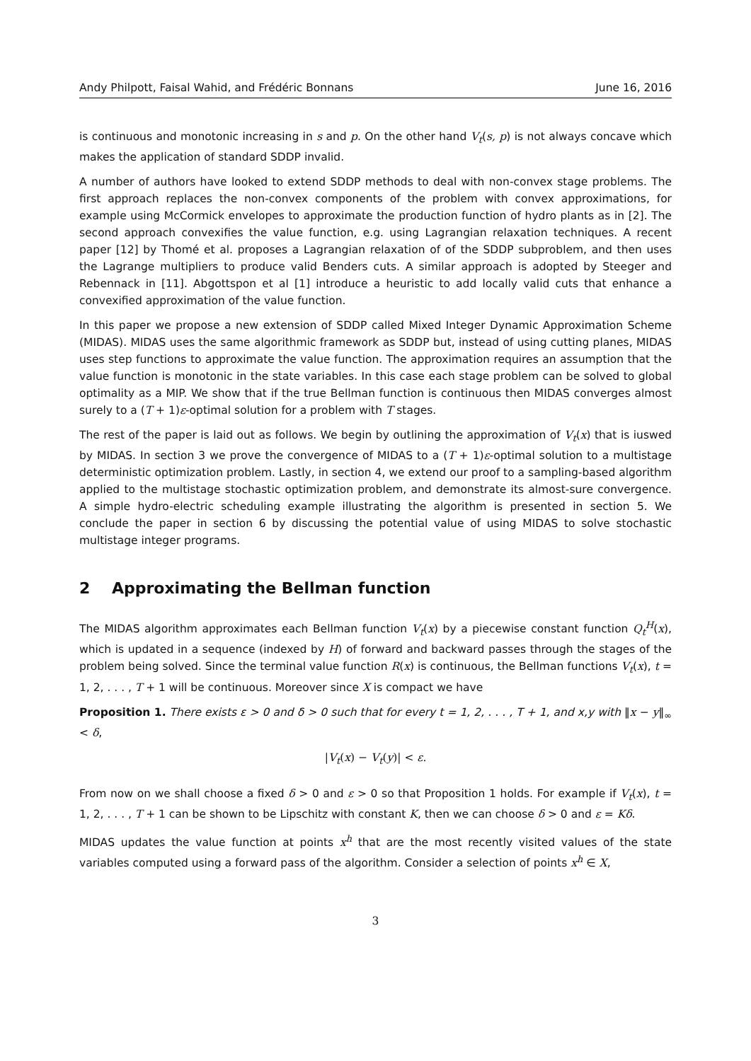Andy Philpott, Faisal Wahid, and Frédéric Bonnans June 16, 2016
is continuous and monotonic increasing in s and p. On the other hand V<sub>t</sub>(s, p) is not always concave which makes the application of standard SDDP invalid.
A number of authors have looked to extend SDDP methods to deal with non-convex stage problems. The first approach replaces the non-convex components of the problem with convex approximations, for example using McCormick envelopes to approximate the production function of hydro plants as in [2]. The second approach convexifies the value function, e.g. using Lagrangian relaxation techniques. A recent paper [12] by Thomé et al. proposes a Lagrangian relaxation of of the SDDP subproblem, and then uses the Lagrange multipliers to produce valid Benders cuts. A similar approach is adopted by Steeger and Rebennack in [11]. Abgottspon et al [1] introduce a heuristic to add locally valid cuts that enhance a convexified approximation of the value function.
In this paper we propose a new extension of SDDP called Mixed Integer Dynamic Approximation Scheme (MIDAS). MIDAS uses the same algorithmic framework as SDDP but, instead of using cutting planes, MIDAS uses step functions to approximate the value function. The approximation requires an assumption that the value function is monotonic in the state variables. In this case each stage problem can be solved to global optimality as a MIP. We show that if the true Bellman function is continuous then MIDAS converges almost surely to a (T + 1)ε-optimal solution for a problem with T stages.
The rest of the paper is laid out as follows. We begin by outlining the approximation of V<sub>t</sub>(x) that is iuswed by MIDAS. In section 3 we prove the convergence of MIDAS to a (T + 1)ε-optimal solution to a multistage deterministic optimization problem. Lastly, in section 4, we extend our proof to a sampling-based algorithm applied to the multistage stochastic optimization problem, and demonstrate its almost-sure convergence. A simple hydro-electric scheduling example illustrating the algorithm is presented in section 5. We conclude the paper in section 6 by discussing the potential value of using MIDAS to solve stochastic multistage integer programs.
2 Approximating the Bellman function
The MIDAS algorithm approximates each Bellman function V<sub>t</sub>(x) by a piecewise constant function Q<sub>t</sub><sup>H</sup>(x), which is updated in a sequence (indexed by H) of forward and backward passes through the stages of the problem being solved. Since the terminal value function R(x) is continuous, the Bellman functions V<sub>t</sub>(x), t = 1, 2, . . . , T + 1 will be continuous. Moreover since X is compact we have
Proposition 1. There exists ε > 0 and δ > 0 such that for every t = 1, 2, . . . , T + 1, and x,y with ‖x − y‖<sub>∞</sub> < δ,
|V<sub>t</sub>(x) − V<sub>t</sub>(y)| < ε.
From now on we shall choose a fixed δ > 0 and ε > 0 so that Proposition 1 holds. For example if V<sub>t</sub>(x), t = 1, 2, . . . , T + 1 can be shown to be Lipschitz with constant K, then we can choose δ > 0 and ε = Kδ.
MIDAS updates the value function at points x<sup>h</sup> that are the most recently visited values of the state variables computed using a forward pass of the algorithm. Consider a selection of points x<sup>h</sup> ∈ X,
3